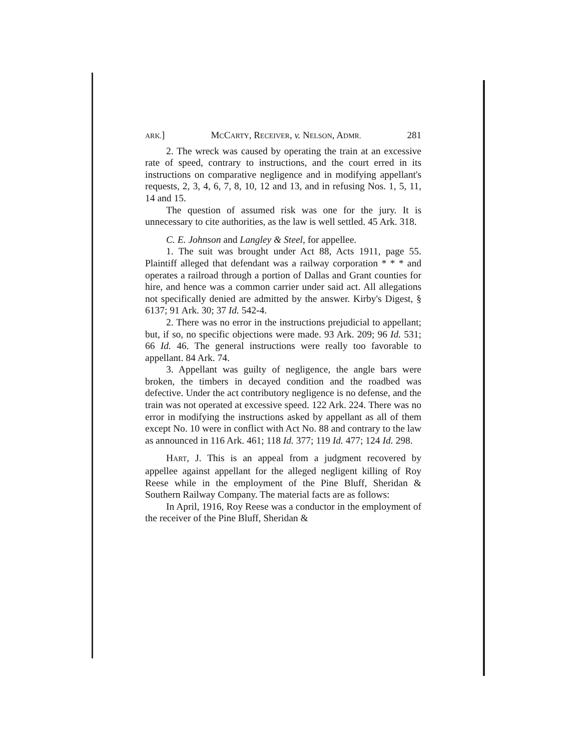ARK.] MCCARTY, RECEIVER, v. NELSON, ADMR. 281
2. The wreck was caused by operating the train at an excessive rate of speed, contrary to instructions, and the court erred in its instructions on comparative negligence and in modifying appellant's requests, 2, 3, 4, 6, 7, 8, 10, 12 and 13, and in refusing Nos. 1, 5, 11, 14 and 15.
The question of assumed risk was one for the jury. It is unnecessary to cite authorities, as the law is well settled. 45 Ark. 318.
C. E. Johnson and Langley & Steel, for appellee.
1. The suit was brought under Act 88, Acts 1911, page 55. Plaintiff alleged that defendant was a railway corporation * * * and operates a railroad through a portion of Dallas and Grant counties for hire, and hence was a common carrier under said act. All allegations not specifically denied are admitted by the answer. Kirby's Digest, § 6137; 91 Ark. 30; 37 Id. 542-4.
2. There was no error in the instructions prejudicial to appellant; but, if so, no specific objections were made. 93 Ark. 209; 96 Id. 531; 66 Id. 46. The general instructions were really too favorable to appellant. 84 Ark. 74.
3. Appellant was guilty of negligence, the angle bars were broken, the timbers in decayed condition and the roadbed was defective. Under the act contributory negligence is no defense, and the train was not operated at excessive speed. 122 Ark. 224. There was no error in modifying the instructions asked by appellant as all of them except No. 10 were in conflict with Act No. 88 and contrary to the law as announced in 116 Ark. 461; 118 Id. 377; 119 Id. 477; 124 Id. 298.
HART, J. This is an appeal from a judgment recovered by appellee against appellant for the alleged negligent killing of Roy Reese while in the employment of the Pine Bluff, Sheridan & Southern Railway Company. The material facts are as follows:
In April, 1916, Roy Reese was a conductor in the employment of the receiver of the Pine Bluff, Sheridan &